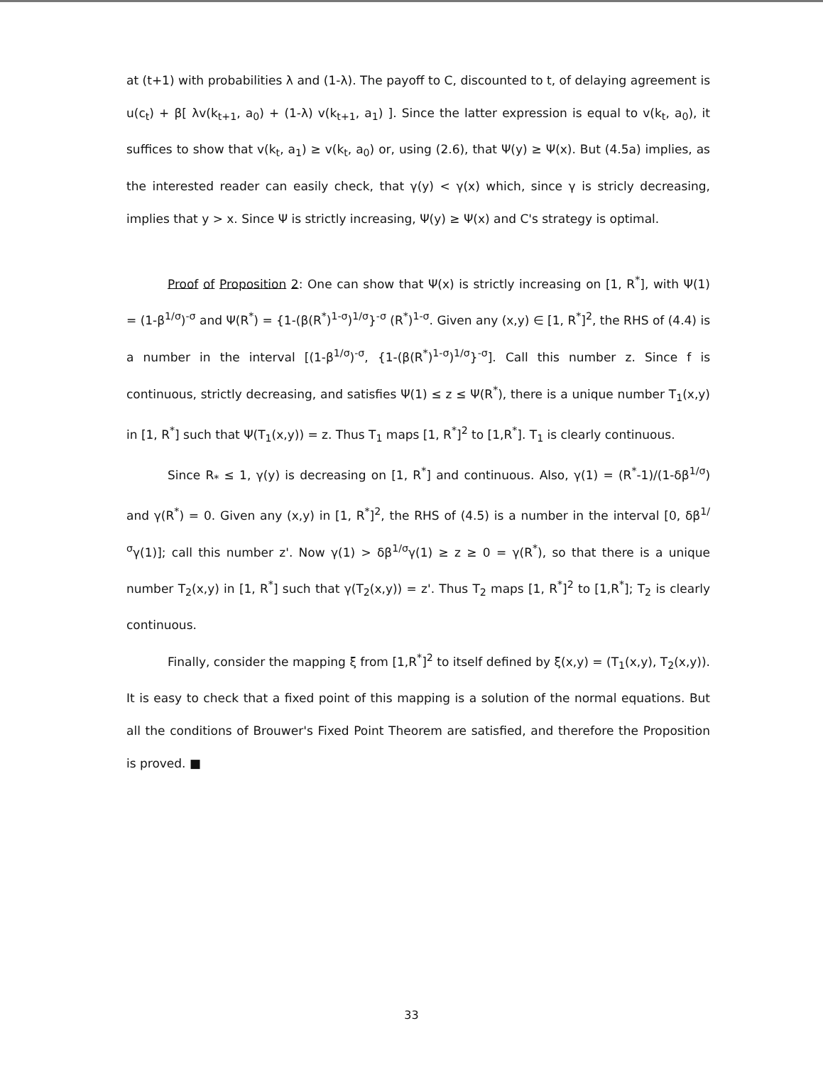at (t+1) with probabilities λ and (1-λ). The payoff to C, discounted to t, of delaying agreement is u(c<sub>t</sub>) + β[ λv(k<sub>t+1</sub>, a<sub>0</sub>) + (1-λ) v(k<sub>t+1</sub>, a<sub>1</sub>) ]. Since the latter expression is equal to v(k<sub>t</sub>, a<sub>0</sub>), it suffices to show that v(k<sub>t</sub>, a<sub>1</sub>) ≥ v(k<sub>t</sub>, a<sub>0</sub>) or, using (2.6), that Ψ(y) ≥ Ψ(x). But (4.5a) implies, as the interested reader can easily check, that γ(y) < γ(x) which, since γ is stricly decreasing, implies that y > x. Since Ψ is strictly increasing, Ψ(y) ≥ Ψ(x) and C's strategy is optimal.
Proof of Proposition 2: One can show that Ψ(x) is strictly increasing on [1, R<sup>*</sup>], with Ψ(1) = (1-β<sup>1/σ</sup>)<sup>-σ</sup> and Ψ(R<sup>*</sup>) = {1-(β(R<sup>*</sup>)<sup>1-σ</sup>)<sup>1/σ</sup>}<sup>-σ</sup> (R<sup>*</sup>)<sup>1-σ</sup>. Given any (x,y) ∈ [1, R<sup>*</sup>]<sup>2</sup>, the RHS of (4.4) is a number in the interval [(1-β<sup>1/σ</sup>)<sup>-σ</sup>, {1-(β(R<sup>*</sup>)<sup>1-σ</sup>)<sup>1/σ</sup>}<sup>-σ</sup>]. Call this number z. Since f is continuous, strictly decreasing, and satisfies Ψ(1) ≤ z ≤ Ψ(R<sup>*</sup>), there is a unique number T<sub>1</sub>(x,y) in [1, R<sup>*</sup>] such that Ψ(T<sub>1</sub>(x,y)) = z. Thus T<sub>1</sub> maps [1, R<sup>*</sup>]<sup>2</sup> to [1,R<sup>*</sup>]. T<sub>1</sub> is clearly continuous.
Since R<sub>*</sub> ≤ 1, γ(y) is decreasing on [1, R<sup>*</sup>] and continuous. Also, γ(1) = (R<sup>*</sup>-1)/(1-δβ<sup>1/σ</sup>) and γ(R<sup>*</sup>) = 0. Given any (x,y) in [1, R<sup>*</sup>]<sup>2</sup>, the RHS of (4.5) is a number in the interval [0, δβ<sup>1/σ</sup>γ(1)]; call this number z'. Now γ(1) > δβ<sup>1/σ</sup>γ(1) ≥ z ≥ 0 = γ(R<sup>*</sup>), so that there is a unique number T<sub>2</sub>(x,y) in [1, R<sup>*</sup>] such that γ(T<sub>2</sub>(x,y)) = z'. Thus T<sub>2</sub> maps [1, R<sup>*</sup>]<sup>2</sup> to [1,R<sup>*</sup>]; T<sub>2</sub> is clearly continuous.
Finally, consider the mapping ξ from [1,R<sup>*</sup>]<sup>2</sup> to itself defined by ξ(x,y) = (T<sub>1</sub>(x,y), T<sub>2</sub>(x,y)). It is easy to check that a fixed point of this mapping is a solution of the normal equations. But all the conditions of Brouwer's Fixed Point Theorem are satisfied, and therefore the Proposition is proved. ■
33